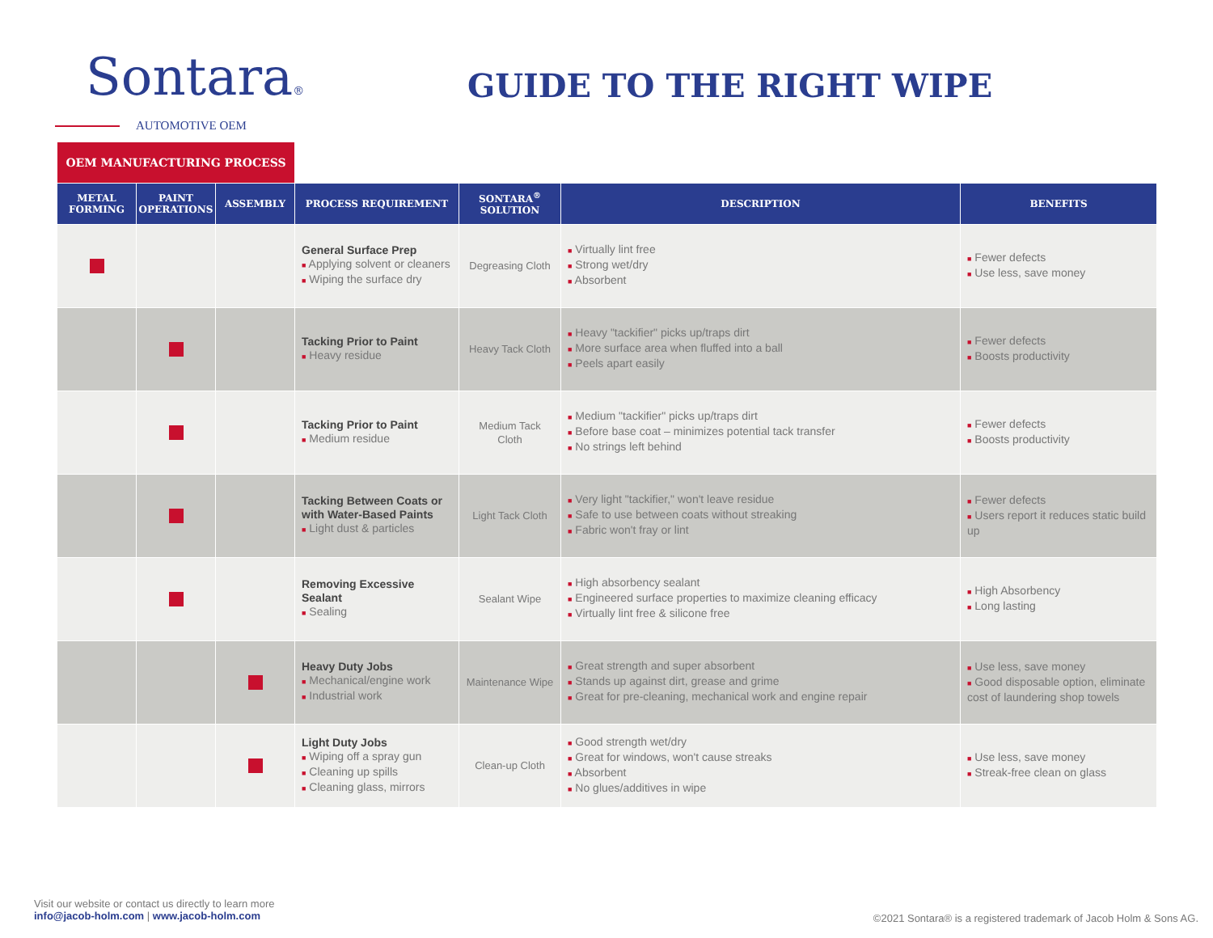Sontara®
AUTOMOTIVE OEM
GUIDE TO THE RIGHT WIPE
| OEM MANUFACTURING PROCESS | | | | | | |
| --- | --- | --- | --- | --- | --- | --- |
| METAL FORMING | PAINT OPERATIONS | ASSEMBLY | PROCESS REQUIREMENT | SONTARA<sup>®</sup> SOLUTION | DESCRIPTION | BENEFITS |
| | | | General Surface Prep ■ Applying solvent or cleaners ■ Wiping the surface dry | Degreasing Cloth | ■ Virtually lint free ■ Strong wet/dry ■ Absorbent | ■ Fewer defects ■ Use less, save money |
| | | | Tacking Prior to Paint ■ Heavy residue | Heavy Tack Cloth | ■ Heavy "tackifier" picks up/traps dirt ■ More surface area when fluffed into a ball ■ Peels apart easily | ■ Fewer defects ■ Boosts productivity |
| | | | Tacking Prior to Paint ■ Medium residue | Medium Tack Cloth | ■ Medium "tackifier" picks up/traps dirt ■ Before base coat – minimizes potential tack transfer ■ No strings left behind | ■ Fewer defects ■ Boosts productivity |
| | | | Tacking Between Coats or with Water-Based Paints ■ Light dust & particles | Light Tack Cloth | ■ Very light "tackifier," won't leave residue ■ Safe to use between coats without streaking ■ Fabric won't fray or lint | ■ Fewer defects ■ Users report it reduces static build up |
| | | | Removing Excessive Sealant ■ Sealing | Sealant Wipe | ■ High absorbency sealant ■ Engineered surface properties to maximize cleaning efficacy ■ Virtually lint free & silicone free | ■ High Absorbency ■ Long lasting |
| | | | Heavy Duty Jobs ■ Mechanical/engine work ■ Industrial work | Maintenance Wipe | ■ Great strength and super absorbent ■ Stands up against dirt, grease and grime ■ Great for pre-cleaning, mechanical work and engine repair | ■ Use less, save money ■ Good disposable option, eliminate cost of laundering shop towels |
| | | | Light Duty Jobs ■ Wiping off a spray gun ■ Cleaning up spills ■ Cleaning glass, mirrors | Clean-up Cloth | ■ Good strength wet/dry ■ Great for windows, won't cause streaks ■ Absorbent ■ No glues/additives in wipe | ■ Use less, save money ■ Streak-free clean on glass |
Visit our website or contact us directly to learn more
info@jacob-holm.com | www.jacob-holm.com
©2021 Sontara® is a registered trademark of Jacob Holm & Sons AG.